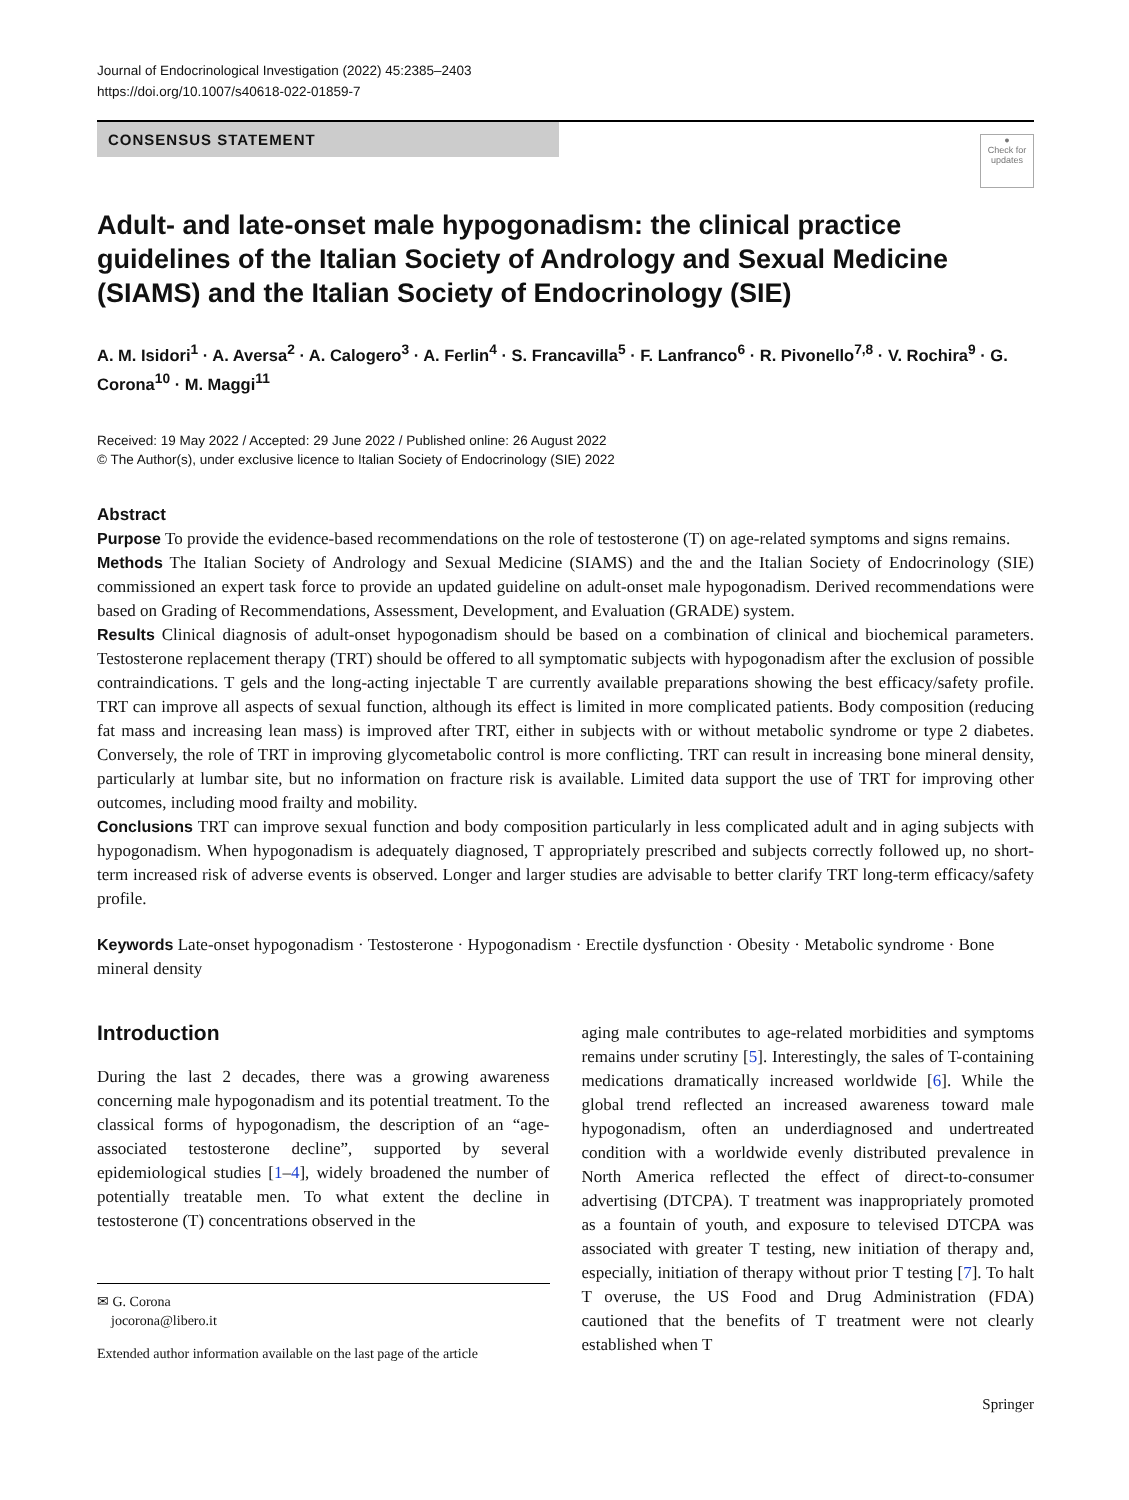Journal of Endocrinological Investigation (2022) 45:2385–2403
https://doi.org/10.1007/s40618-022-01859-7
CONSENSUS STATEMENT
●
Check for updates
Adult- and late-onset male hypogonadism: the clinical practice guidelines of the Italian Society of Andrology and Sexual Medicine (SIAMS) and the Italian Society of Endocrinology (SIE)
A. M. Isidori<sup>1</sup> · A. Aversa<sup>2</sup> · A. Calogero<sup>3</sup> · A. Ferlin<sup>4</sup> · S. Francavilla<sup>5</sup> · F. Lanfranco<sup>6</sup> · R. Pivonello<sup>7,8</sup> · V. Rochira<sup>9</sup> · G. Corona<sup>10</sup> · M. Maggi<sup>11</sup>
Received: 19 May 2022 / Accepted: 29 June 2022 / Published online: 26 August 2022
© The Author(s), under exclusive licence to Italian Society of Endocrinology (SIE) 2022
Abstract
Purpose To provide the evidence-based recommendations on the role of testosterone (T) on age-related symptoms and signs remains.
Methods The Italian Society of Andrology and Sexual Medicine (SIAMS) and the and the Italian Society of Endocrinology (SIE) commissioned an expert task force to provide an updated guideline on adult-onset male hypogonadism. Derived recommendations were based on Grading of Recommendations, Assessment, Development, and Evaluation (GRADE) system.
Results Clinical diagnosis of adult-onset hypogonadism should be based on a combination of clinical and biochemical parameters. Testosterone replacement therapy (TRT) should be offered to all symptomatic subjects with hypogonadism after the exclusion of possible contraindications. T gels and the long-acting injectable T are currently available preparations showing the best efficacy/safety profile. TRT can improve all aspects of sexual function, although its effect is limited in more complicated patients. Body composition (reducing fat mass and increasing lean mass) is improved after TRT, either in subjects with or without metabolic syndrome or type 2 diabetes. Conversely, the role of TRT in improving glycometabolic control is more conflicting. TRT can result in increasing bone mineral density, particularly at lumbar site, but no information on fracture risk is available. Limited data support the use of TRT for improving other outcomes, including mood frailty and mobility.
Conclusions TRT can improve sexual function and body composition particularly in less complicated adult and in aging subjects with hypogonadism. When hypogonadism is adequately diagnosed, T appropriately prescribed and subjects correctly followed up, no short-term increased risk of adverse events is observed. Longer and larger studies are advisable to better clarify TRT long-term efficacy/safety profile.
Keywords Late-onset hypogonadism · Testosterone · Hypogonadism · Erectile dysfunction · Obesity · Metabolic syndrome · Bone mineral density
Introduction
During the last 2 decades, there was a growing awareness concerning male hypogonadism and its potential treatment. To the classical forms of hypogonadism, the description of an “age-associated testosterone decline”, supported by several epidemiological studies [1–4], widely broadened the number of potentially treatable men. To what extent the decline in testosterone (T) concentrations observed in the
✉ G. Corona
jocorona@libero.it
Extended author information available on the last page of the article
aging male contributes to age-related morbidities and symptoms remains under scrutiny [5]. Interestingly, the sales of T-containing medications dramatically increased worldwide [6]. While the global trend reflected an increased awareness toward male hypogonadism, often an underdiagnosed and undertreated condition with a worldwide evenly distributed prevalence in North America reflected the effect of direct-to-consumer advertising (DTCPA). T treatment was inappropriately promoted as a fountain of youth, and exposure to televised DTCPA was associated with greater T testing, new initiation of therapy and, especially, initiation of therapy without prior T testing [7]. To halt T overuse, the US Food and Drug Administration (FDA) cautioned that the benefits of T treatment were not clearly established when T
Springer